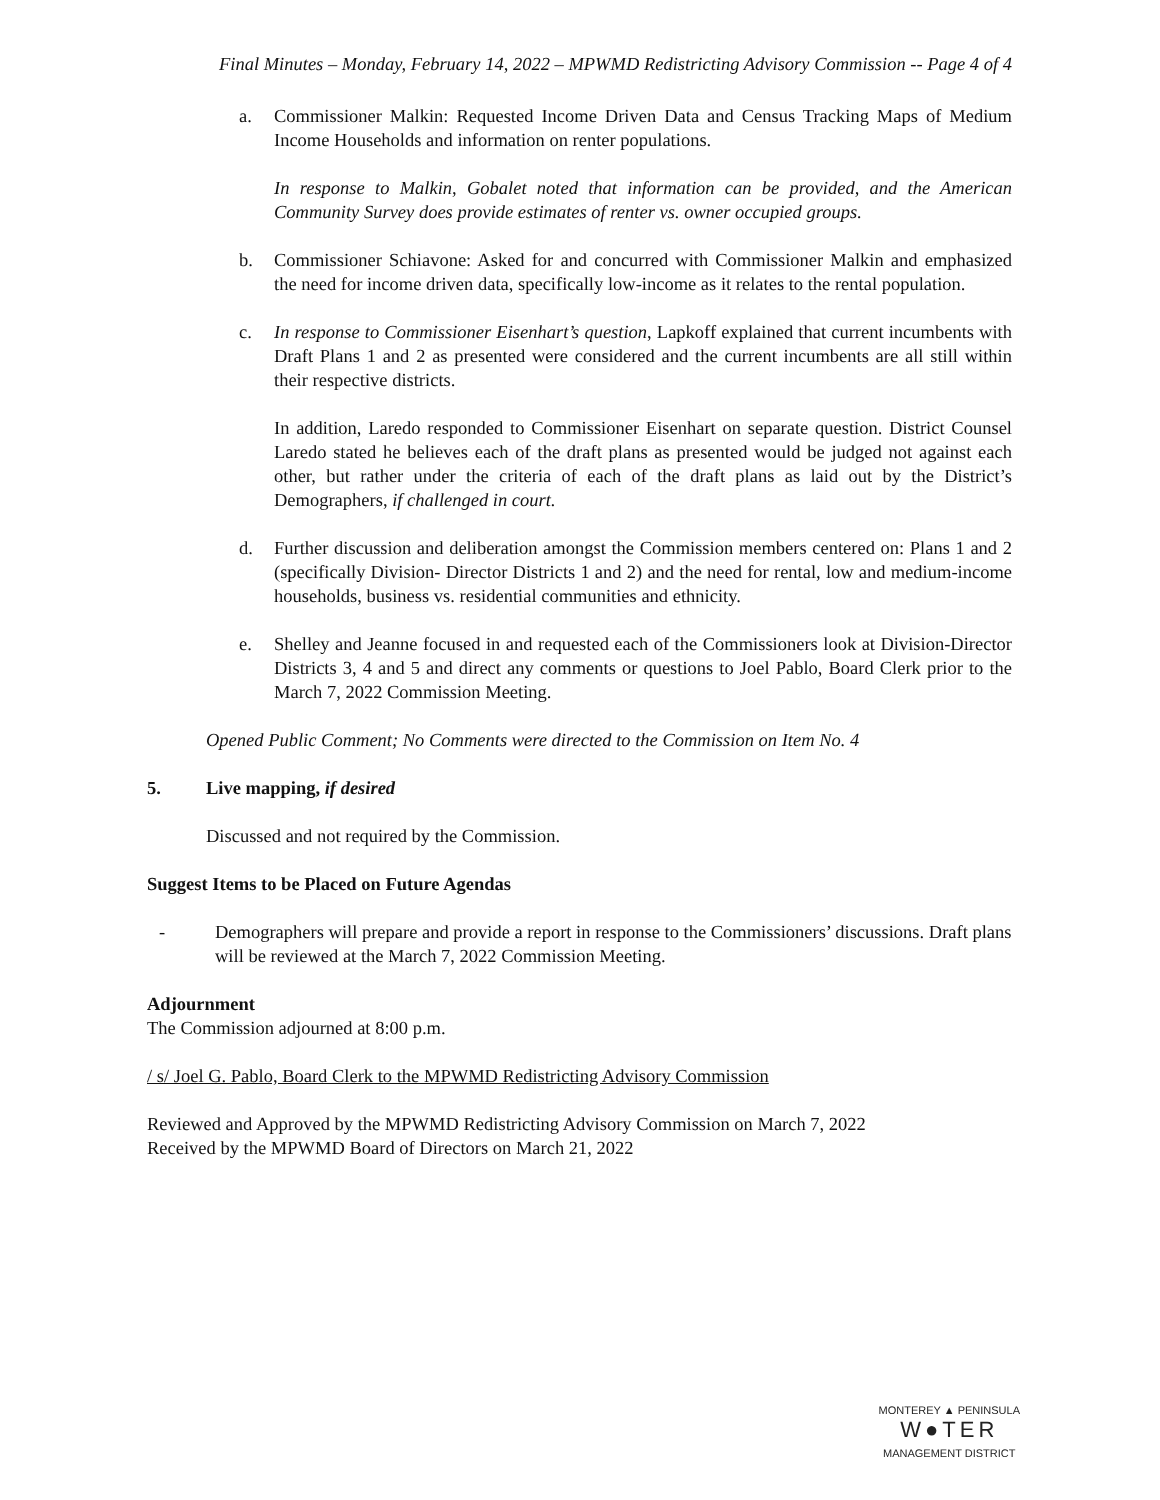Final Minutes – Monday, February 14, 2022 – MPWMD Redistricting Advisory Commission -- Page 4 of 4
a. Commissioner Malkin: Requested Income Driven Data and Census Tracking Maps of Medium Income Households and information on renter populations.
In response to Malkin, Gobalet noted that information can be provided, and the American Community Survey does provide estimates of renter vs. owner occupied groups.
b. Commissioner Schiavone: Asked for and concurred with Commissioner Malkin and emphasized the need for income driven data, specifically low-income as it relates to the rental population.
c. In response to Commissioner Eisenhart’s question, Lapkoff explained that current incumbents with Draft Plans 1 and 2 as presented were considered and the current incumbents are all still within their respective districts.
In addition, Laredo responded to Commissioner Eisenhart on separate question. District Counsel Laredo stated he believes each of the draft plans as presented would be judged not against each other, but rather under the criteria of each of the draft plans as laid out by the District’s Demographers, if challenged in court.
d. Further discussion and deliberation amongst the Commission members centered on: Plans 1 and 2 (specifically Division- Director Districts 1 and 2) and the need for rental, low and medium-income households, business vs. residential communities and ethnicity.
e. Shelley and Jeanne focused in and requested each of the Commissioners look at Division-Director Districts 3, 4 and 5 and direct any comments or questions to Joel Pablo, Board Clerk prior to the March 7, 2022 Commission Meeting.
Opened Public Comment; No Comments were directed to the Commission on Item No. 4
5. Live mapping, if desired
Discussed and not required by the Commission.
Suggest Items to be Placed on Future Agendas
- Demographers will prepare and provide a report in response to the Commissioners’ discussions. Draft plans will be reviewed at the March 7, 2022 Commission Meeting.
Adjournment
The Commission adjourned at 8:00 p.m.
/ s/ Joel G. Pablo, Board Clerk to the MPWMD Redistricting Advisory Commission
Reviewed and Approved by the MPWMD Redistricting Advisory Commission on March 7, 2022
Received by the MPWMD Board of Directors on March 21, 2022
MONTEREY ▲ PENINSULA
W●TER
MANAGEMENT DISTRICT